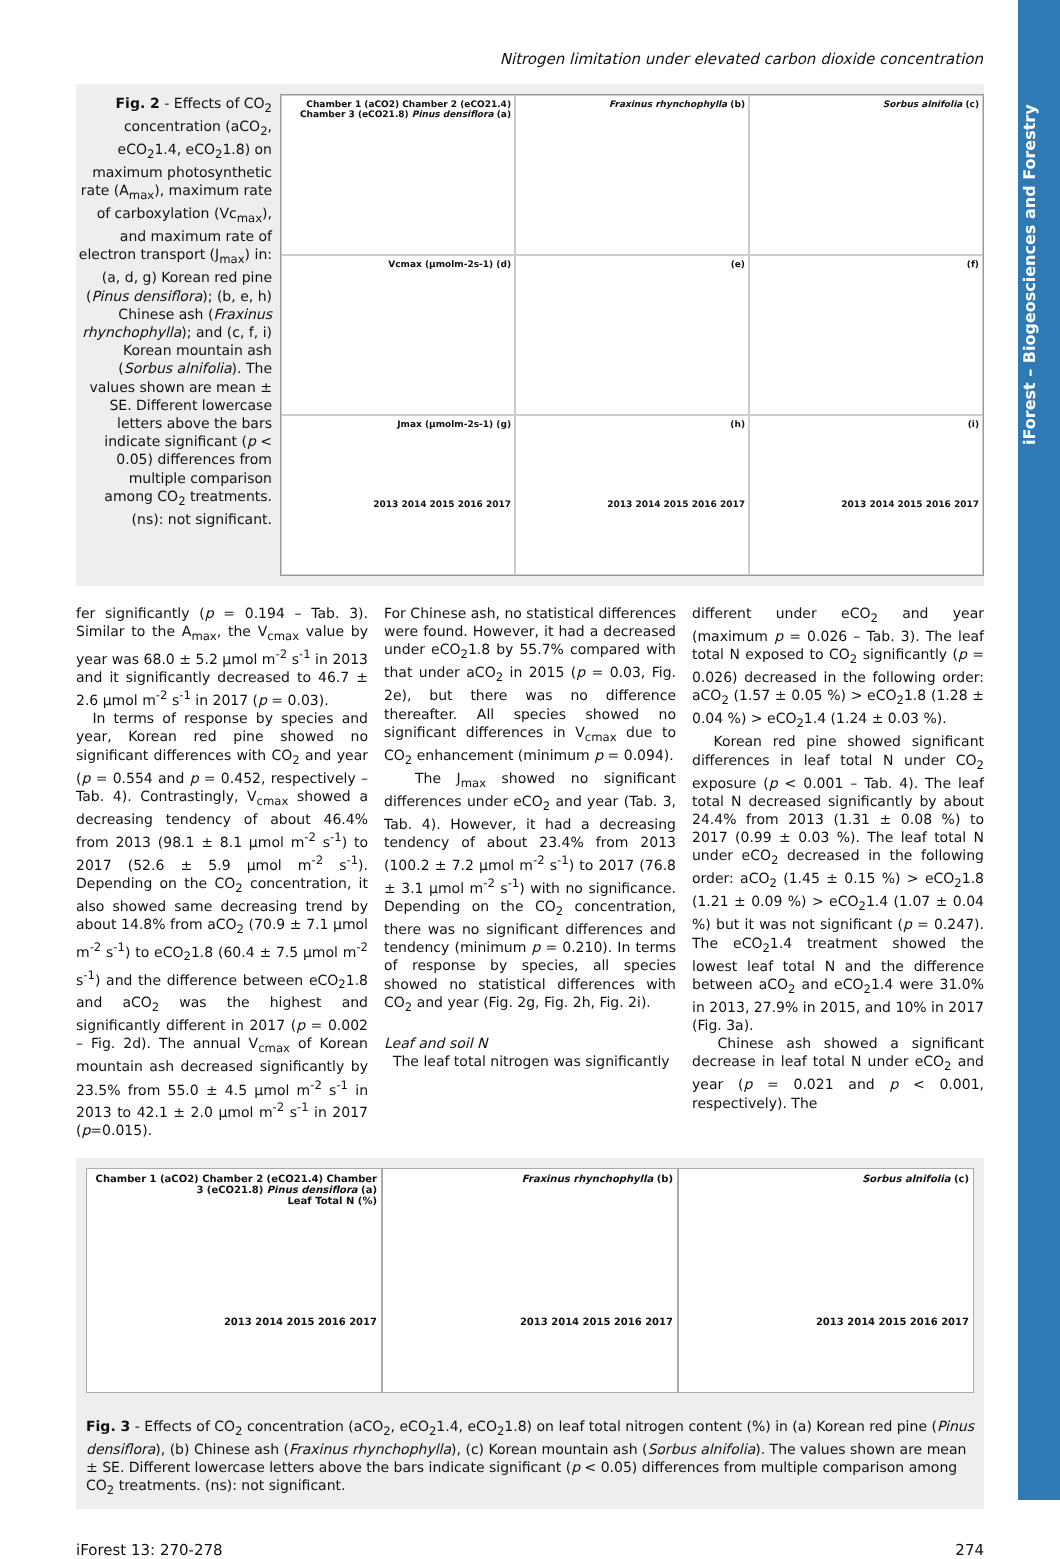iForest – Biogeosciences and Forestry
Nitrogen limitation under elevated carbon dioxide concentration
Fig. 2 - Effects of CO<sub>2</sub> concentration (aCO<sub>2</sub>, eCO<sub>2</sub>1.4, eCO<sub>2</sub>1.8) on maximum photosynthetic rate (A<sub>max</sub>), maximum rate of carboxylation (Vc<sub>max</sub>), and maximum rate of electron transport (J<sub>max</sub>) in: (a, d, g) Korean red pine (Pinus densiflora); (b, e, h) Chinese ash (Fraxinus rhynchophylla); and (c, f, i) Korean mountain ash (Sorbus alnifolia). The values shown are mean ± SE. Different lowercase letters above the bars indicate significant (p < 0.05) differences from multiple comparison among CO<sub>2</sub> treatments. (ns): not significant.
Chamber 1 (aCO2) Chamber 2 (eCO21.4) Chamber 3 (eCO21.8) Pinus densiflora (a)
Fraxinus rhynchophylla (b)
Sorbus alnifolia (c)
Vcmax (μmolm-2s-1) (d)
(e)
(f)
Jmax (μmolm-2s-1) (g)
2013 2014 2015 2016 2017
(h)
2013 2014 2015 2016 2017
(i)
2013 2014 2015 2016 2017
fer significantly (p = 0.194 – Tab. 3). Similar to the A<sub>max</sub>, the V<sub>cmax</sub> value by year was 68.0 ± 5.2 µmol m<sup>-2</sup> s<sup>-1</sup> in 2013 and it significantly decreased to 46.7 ± 2.6 µmol m<sup>-2</sup> s<sup>-1</sup> in 2017 (p = 0.03).
In terms of response by species and year, Korean red pine showed no significant differences with CO<sub>2</sub> and year (p = 0.554 and p = 0.452, respectively – Tab. 4). Contrastingly, V<sub>cmax</sub> showed a decreasing tendency of about 46.4% from 2013 (98.1 ± 8.1 µmol m<sup>-2</sup> s<sup>-1</sup>) to 2017 (52.6 ± 5.9 µmol m<sup>-2</sup> s<sup>-1</sup>). Depending on the CO<sub>2</sub> concentration, it also showed same decreasing trend by about 14.8% from aCO<sub>2</sub> (70.9 ± 7.1 µmol m<sup>-2</sup> s<sup>-1</sup>) to eCO<sub>2</sub>1.8 (60.4 ± 7.5 µmol m<sup>-2</sup> s<sup>-1</sup>) and the difference between eCO<sub>2</sub>1.8 and aCO<sub>2</sub> was the highest and significantly different in 2017 (p = 0.002 – Fig. 2d). The annual V<sub>cmax</sub> of Korean mountain ash decreased significantly by 23.5% from 55.0 ± 4.5 µmol m<sup>-2</sup> s<sup>-1</sup> in 2013 to 42.1 ± 2.0 µmol m<sup>-2</sup> s<sup>-1</sup> in 2017 (p=0.015).
For Chinese ash, no statistical differences were found. However, it had a decreased under eCO<sub>2</sub>1.8 by 55.7% compared with that under aCO<sub>2</sub> in 2015 (p = 0.03, Fig. 2e), but there was no difference thereafter. All species showed no significant differences in V<sub>cmax</sub> due to CO<sub>2</sub> enhancement (minimum p = 0.094).
The J<sub>max</sub> showed no significant differences under eCO<sub>2</sub> and year (Tab. 3, Tab. 4). However, it had a decreasing tendency of about 23.4% from 2013 (100.2 ± 7.2 µmol m<sup>-2</sup> s<sup>-1</sup>) to 2017 (76.8 ± 3.1 µmol m<sup>-2</sup> s<sup>-1</sup>) with no significance. Depending on the CO<sub>2</sub> concentration, there was no significant differences and tendency (minimum p = 0.210). In terms of response by species, all species showed no statistical differences with CO<sub>2</sub> and year (Fig. 2g, Fig. 2h, Fig. 2i).
Leaf and soil N
The leaf total nitrogen was significantly
different under eCO<sub>2</sub> and year (maximum p = 0.026 – Tab. 3). The leaf total N exposed to CO<sub>2</sub> significantly (p = 0.026) decreased in the following order: aCO<sub>2</sub> (1.57 ± 0.05 %) > eCO<sub>2</sub>1.8 (1.28 ± 0.04 %) > eCO<sub>2</sub>1.4 (1.24 ± 0.03 %).
Korean red pine showed significant differences in leaf total N under CO<sub>2</sub> exposure (p < 0.001 – Tab. 4). The leaf total N decreased significantly by about 24.4% from 2013 (1.31 ± 0.08 %) to 2017 (0.99 ± 0.03 %). The leaf total N under eCO<sub>2</sub> decreased in the following order: aCO<sub>2</sub> (1.45 ± 0.15 %) > eCO<sub>2</sub>1.8 (1.21 ± 0.09 %) > eCO<sub>2</sub>1.4 (1.07 ± 0.04 %) but it was not significant (p = 0.247). The eCO<sub>2</sub>1.4 treatment showed the lowest leaf total N and the difference between aCO<sub>2</sub> and eCO<sub>2</sub>1.4 were 31.0% in 2013, 27.9% in 2015, and 10% in 2017 (Fig. 3a).
Chinese ash showed a significant decrease in leaf total N under eCO<sub>2</sub> and year (p = 0.021 and p < 0.001, respectively). The
Chamber 1 (aCO2) Chamber 2 (eCO21.4) Chamber 3 (eCO21.8) Pinus densiflora (a)
Leaf Total N (%)
2013 2014 2015 2016 2017
Fraxinus rhynchophylla (b)
2013 2014 2015 2016 2017
Sorbus alnifolia (c)
2013 2014 2015 2016 2017
Fig. 3 - Effects of CO<sub>2</sub> concentration (aCO<sub>2</sub>, eCO<sub>2</sub>1.4, eCO<sub>2</sub>1.8) on leaf total nitrogen content (%) in (a) Korean red pine (Pinus densiflora), (b) Chinese ash (Fraxinus rhynchophylla), (c) Korean mountain ash (Sorbus alnifolia). The values shown are mean ± SE. Different lowercase letters above the bars indicate significant (p < 0.05) differences from multiple comparison among CO<sub>2</sub> treatments. (ns): not significant.
iForest 13: 270-278 274